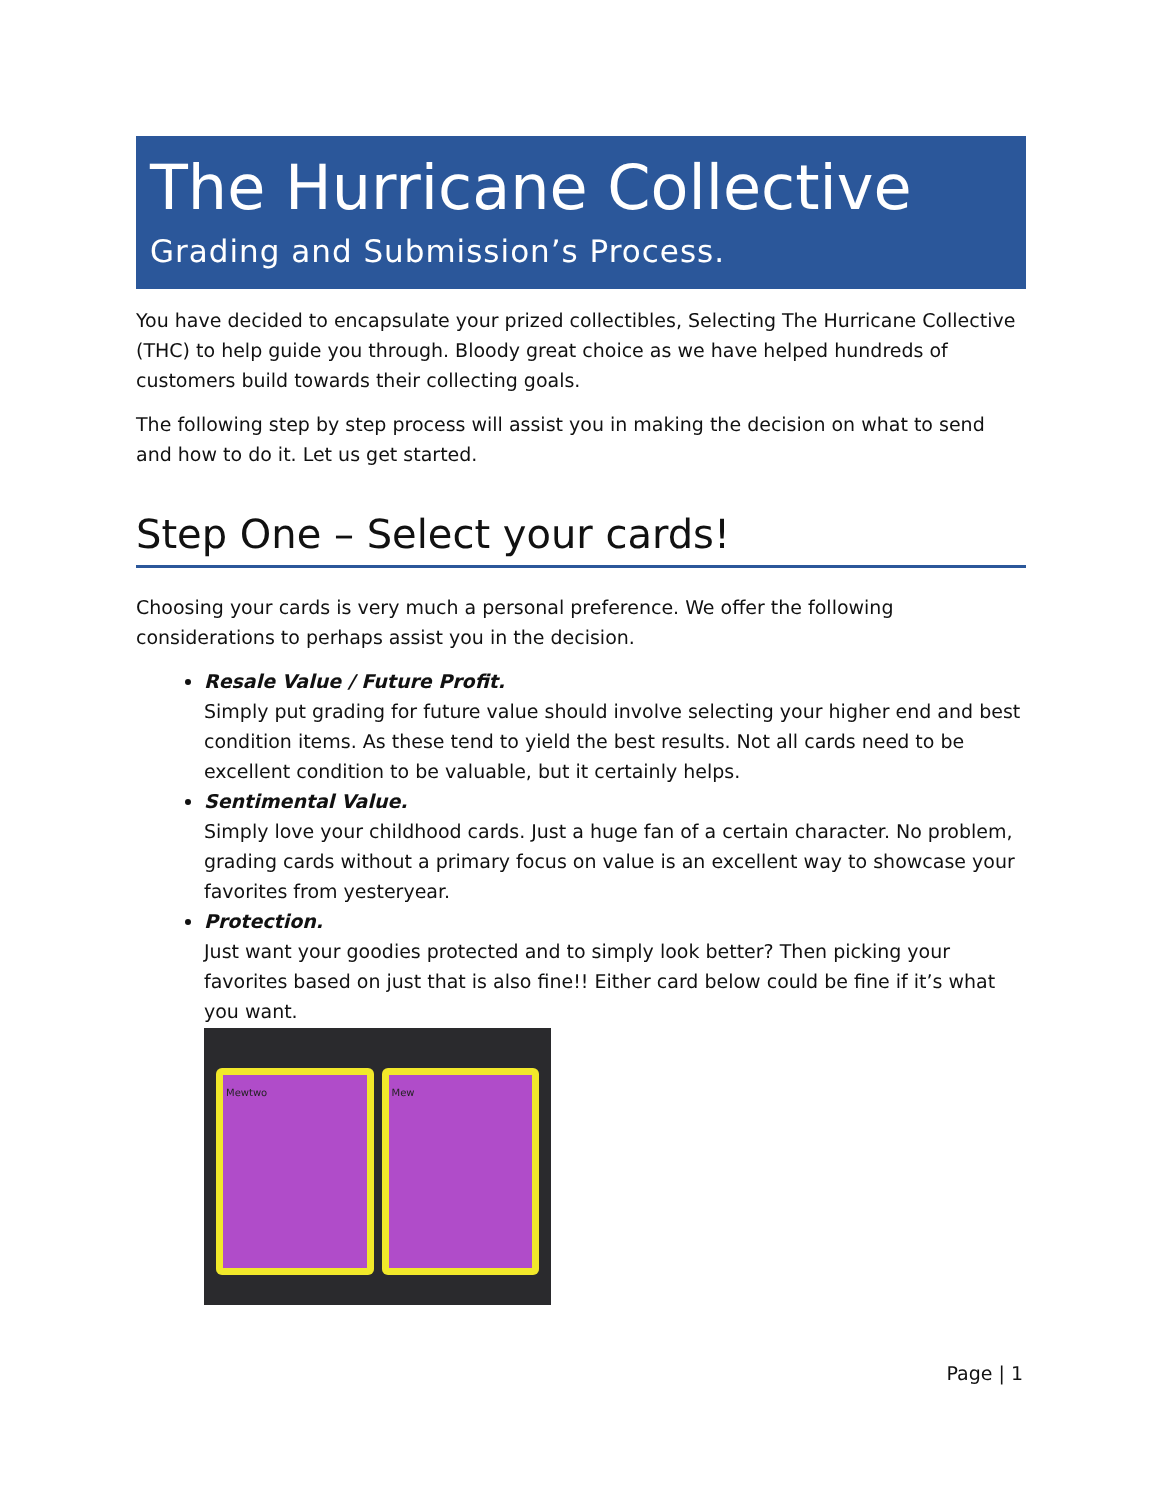The Hurricane Collective
Grading and Submission’s Process.
You have decided to encapsulate your prized collectibles, Selecting The Hurricane Collective (THC) to help guide you through. Bloody great choice as we have helped hundreds of customers build towards their collecting goals.
The following step by step process will assist you in making the decision on what to send and how to do it. Let us get started.
Step One – Select your cards!
Choosing your cards is very much a personal preference. We offer the following considerations to perhaps assist you in the decision.
Resale Value / Future Profit.
Simply put grading for future value should involve selecting your higher end and best condition items. As these tend to yield the best results. Not all cards need to be excellent condition to be valuable, but it certainly helps.
Sentimental Value.
Simply love your childhood cards. Just a huge fan of a certain character. No problem, grading cards without a primary focus on value is an excellent way to showcase your favorites from yesteryear.
Protection.
Just want your goodies protected and to simply look better? Then picking your favorites based on just that is also fine!! Either card below could be fine if it’s what you want.
Mewtwo Mew
Page | 1